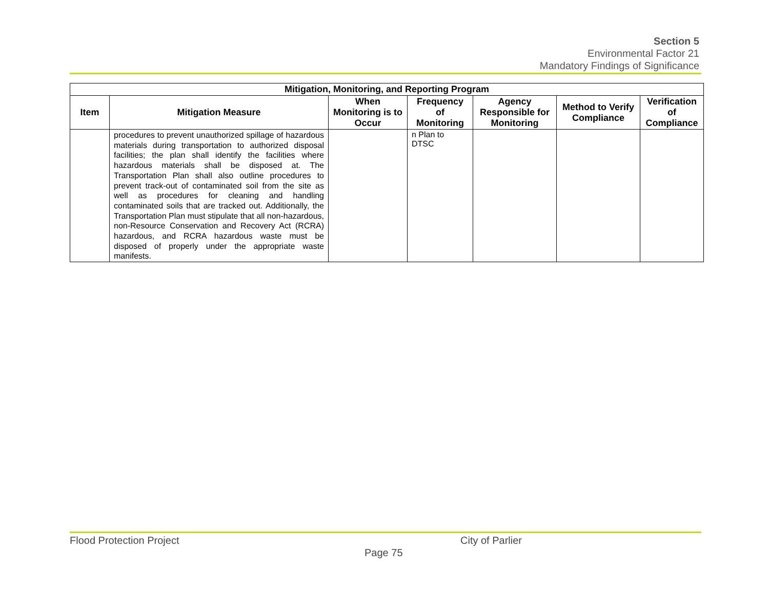Section 5
Environmental Factor 21
Mandatory Findings of Significance
| Mitigation, Monitoring, and Reporting Program | | | | | | |
| --- | --- | --- | --- | --- | --- | --- |
| Item | Mitigation Measure | When Monitoring is to Occur | Frequency of Monitoring | Agency Responsible for Monitoring | Method to Verify Compliance | Verification of Compliance |
| | procedures to prevent unauthorized spillage of hazardous materials during transportation to authorized disposal facilities; the plan shall identify the facilities where hazardous materials shall be disposed at. The Transportation Plan shall also outline procedures to prevent track-out of contaminated soil from the site as well as procedures for cleaning and handling contaminated soils that are tracked out. Additionally, the Transportation Plan must stipulate that all non-hazardous, non-Resource Conservation and Recovery Act (RCRA) hazardous, and RCRA hazardous waste must be disposed of properly under the appropriate waste manifests. | | n Plan to DTSC | | | |
Flood Protection Project City of Parlier
Page 75